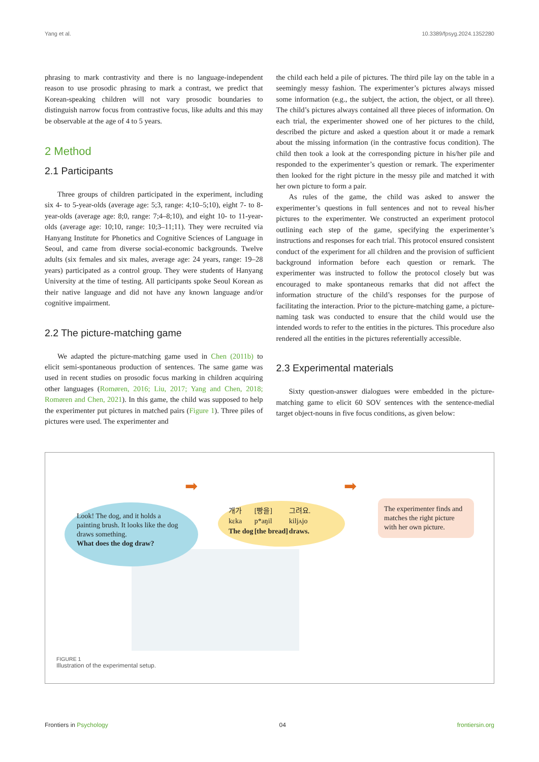Yang et al. 10.3389/fpsyg.2024.1352280
phrasing to mark contrastivity and there is no language-independent reason to use prosodic phrasing to mark a contrast, we predict that Korean-speaking children will not vary prosodic boundaries to distinguish narrow focus from contrastive focus, like adults and this may be observable at the age of 4 to 5 years.
2 Method
2.1 Participants
Three groups of children participated in the experiment, including six 4- to 5-year-olds (average age: 5;3, range: 4;10–5;10), eight 7- to 8-year-olds (average age: 8;0, range: 7;4–8;10), and eight 10- to 11-year-olds (average age: 10;10, range: 10;3–11;11). They were recruited via Hanyang Institute for Phonetics and Cognitive Sciences of Language in Seoul, and came from diverse social-economic backgrounds. Twelve adults (six females and six males, average age: 24 years, range: 19–28 years) participated as a control group. They were students of Hanyang University at the time of testing. All participants spoke Seoul Korean as their native language and did not have any known language and/or cognitive impairment.
2.2 The picture-matching game
We adapted the picture-matching game used in Chen (2011b) to elicit semi-spontaneous production of sentences. The same game was used in recent studies on prosodic focus marking in children acquiring other languages (Romøren, 2016; Liu, 2017; Yang and Chen, 2018; Romøren and Chen, 2021). In this game, the child was supposed to help the experimenter put pictures in matched pairs (Figure 1). Three piles of pictures were used. The experimenter and
the child each held a pile of pictures. The third pile lay on the table in a seemingly messy fashion. The experimenter’s pictures always missed some information (e.g., the subject, the action, the object, or all three). The child’s pictures always contained all three pieces of information. On each trial, the experimenter showed one of her pictures to the child, described the picture and asked a question about it or made a remark about the missing information (in the contrastive focus condition). The child then took a look at the corresponding picture in his/her pile and responded to the experimenter’s question or remark. The experimenter then looked for the right picture in the messy pile and matched it with her own picture to form a pair.
As rules of the game, the child was asked to answer the experimenter’s questions in full sentences and not to reveal his/her pictures to the experimenter. We constructed an experiment protocol outlining each step of the game, specifying the experimenter’s instructions and responses for each trial. This protocol ensured consistent conduct of the experiment for all children and the provision of sufficient background information before each question or remark. The experimenter was instructed to follow the protocol closely but was encouraged to make spontaneous remarks that did not affect the information structure of the child’s responses for the purpose of facilitating the interaction. Prior to the picture-matching game, a picture-naming task was conducted to ensure that the child would use the intended words to refer to the entities in the pictures. This procedure also rendered all the entities in the pictures referentially accessible.
2.3 Experimental materials
Sixty question-answer dialogues were embedded in the picture-matching game to elicit 60 SOV sentences with the sentence-medial target object-nouns in five focus conditions, as given below:
➡ ➡
Look! The dog, and it holds a painting brush. It looks like the dog draws something.
What does the dog draw?
| 개가 | [빵을] | 그려요. |
| kɛka | p*aŋil | kiljʌjo |
| The dog | [the bread] | draws. |
The experimenter finds and matches the right picture with her own picture.
FIGURE 1
Illustration of the experimental setup.
Frontiers in Psychology 04 frontiersin.org